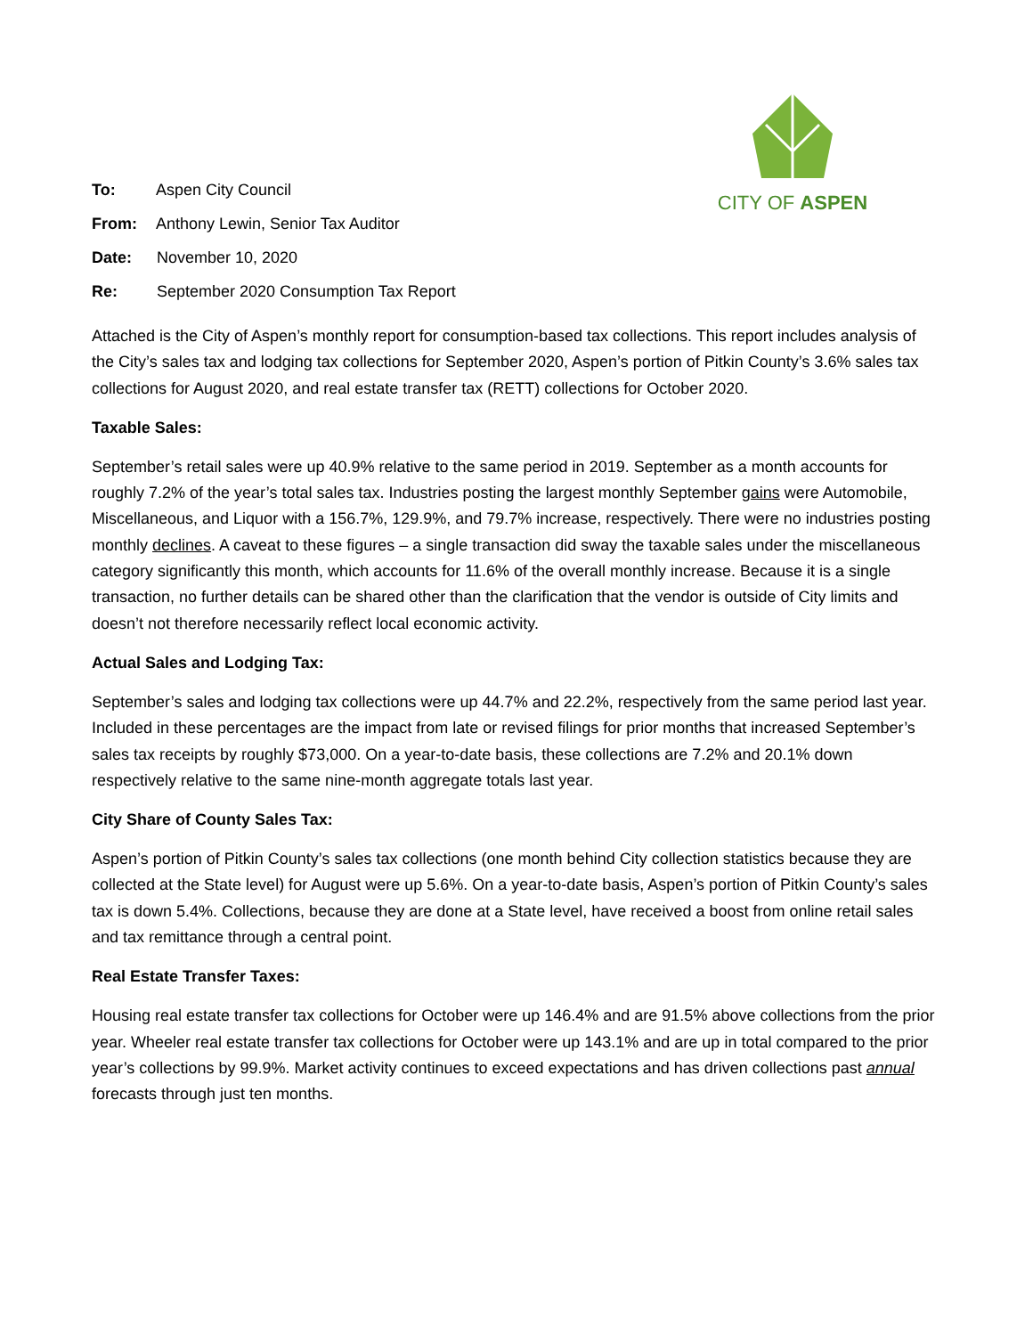CITY OF ASPEN
To: Aspen City Council
From: Anthony Lewin, Senior Tax Auditor
Date: November 10, 2020
Re: September 2020 Consumption Tax Report
Attached is the City of Aspen’s monthly report for consumption-based tax collections. This report includes analysis of the City’s sales tax and lodging tax collections for September 2020, Aspen’s portion of Pitkin County’s 3.6% sales tax collections for August 2020, and real estate transfer tax (RETT) collections for October 2020.
Taxable Sales:
September’s retail sales were up 40.9% relative to the same period in 2019. September as a month accounts for roughly 7.2% of the year’s total sales tax. Industries posting the largest monthly September gains were Automobile, Miscellaneous, and Liquor with a 156.7%, 129.9%, and 79.7% increase, respectively. There were no industries posting monthly declines. A caveat to these figures – a single transaction did sway the taxable sales under the miscellaneous category significantly this month, which accounts for 11.6% of the overall monthly increase. Because it is a single transaction, no further details can be shared other than the clarification that the vendor is outside of City limits and doesn’t not therefore necessarily reflect local economic activity.
Actual Sales and Lodging Tax:
September’s sales and lodging tax collections were up 44.7% and 22.2%, respectively from the same period last year. Included in these percentages are the impact from late or revised filings for prior months that increased September’s sales tax receipts by roughly $73,000. On a year-to-date basis, these collections are 7.2% and 20.1% down respectively relative to the same nine-month aggregate totals last year.
City Share of County Sales Tax:
Aspen’s portion of Pitkin County’s sales tax collections (one month behind City collection statistics because they are collected at the State level) for August were up 5.6%. On a year-to-date basis, Aspen’s portion of Pitkin County’s sales tax is down 5.4%. Collections, because they are done at a State level, have received a boost from online retail sales and tax remittance through a central point.
Real Estate Transfer Taxes:
Housing real estate transfer tax collections for October were up 146.4% and are 91.5% above collections from the prior year. Wheeler real estate transfer tax collections for October were up 143.1% and are up in total compared to the prior year’s collections by 99.9%. Market activity continues to exceed expectations and has driven collections past annual forecasts through just ten months.